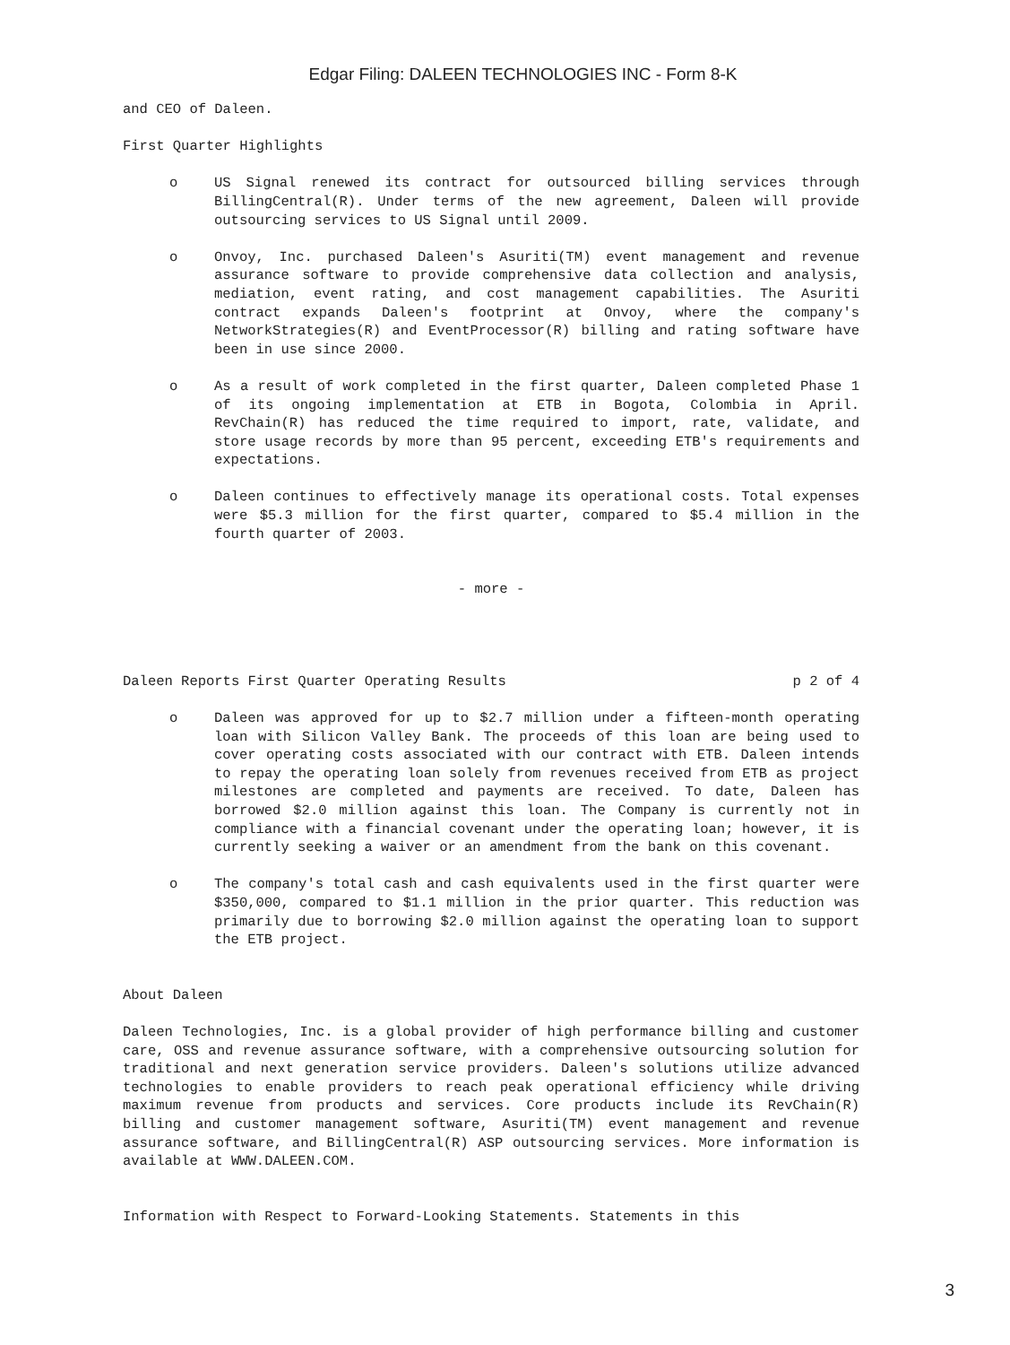Edgar Filing: DALEEN TECHNOLOGIES INC - Form 8-K
and CEO of Daleen.
First Quarter Highlights
o US Signal renewed its contract for outsourced billing services through BillingCentral(R). Under terms of the new agreement, Daleen will provide outsourcing services to US Signal until 2009.
o Onvoy, Inc. purchased Daleen's Asuriti(TM) event management and revenue assurance software to provide comprehensive data collection and analysis, mediation, event rating, and cost management capabilities. The Asuriti contract expands Daleen's footprint at Onvoy, where the company's NetworkStrategies(R) and EventProcessor(R) billing and rating software have been in use since 2000.
o As a result of work completed in the first quarter, Daleen completed Phase 1 of its ongoing implementation at ETB in Bogota, Colombia in April. RevChain(R) has reduced the time required to import, rate, validate, and store usage records by more than 95 percent, exceeding ETB's requirements and expectations.
o Daleen continues to effectively manage its operational costs. Total expenses were $5.3 million for the first quarter, compared to $5.4 million in the fourth quarter of 2003.
- more -
Daleen Reports First Quarter Operating Results p 2 of 4
o Daleen was approved for up to $2.7 million under a fifteen-month operating loan with Silicon Valley Bank. The proceeds of this loan are being used to cover operating costs associated with our contract with ETB. Daleen intends to repay the operating loan solely from revenues received from ETB as project milestones are completed and payments are received. To date, Daleen has borrowed $2.0 million against this loan. The Company is currently not in compliance with a financial covenant under the operating loan; however, it is currently seeking a waiver or an amendment from the bank on this covenant.
o The company's total cash and cash equivalents used in the first quarter were $350,000, compared to $1.1 million in the prior quarter. This reduction was primarily due to borrowing $2.0 million against the operating loan to support the ETB project.
About Daleen
Daleen Technologies, Inc. is a global provider of high performance billing and customer care, OSS and revenue assurance software, with a comprehensive outsourcing solution for traditional and next generation service providers. Daleen's solutions utilize advanced technologies to enable providers to reach peak operational efficiency while driving maximum revenue from products and services. Core products include its RevChain(R) billing and customer management software, Asuriti(TM) event management and revenue assurance software, and BillingCentral(R) ASP outsourcing services. More information is available at WWW.DALEEN.COM.
Information with Respect to Forward-Looking Statements. Statements in this
3